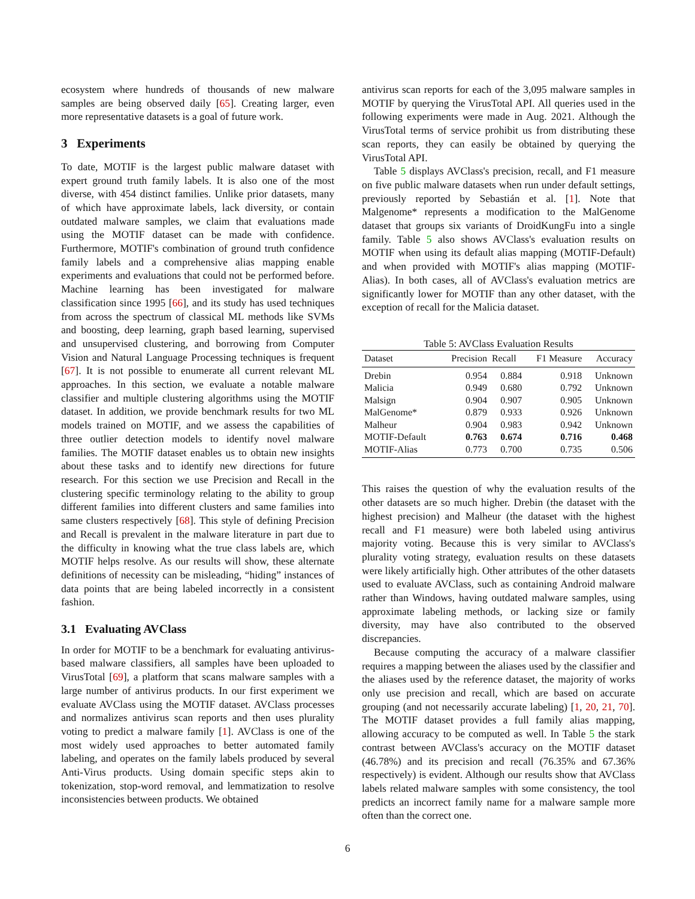ecosystem where hundreds of thousands of new malware samples are being observed daily [65]. Creating larger, even more representative datasets is a goal of future work.
3 Experiments
To date, MOTIF is the largest public malware dataset with expert ground truth family labels. It is also one of the most diverse, with 454 distinct families. Unlike prior datasets, many of which have approximate labels, lack diversity, or contain outdated malware samples, we claim that evaluations made using the MOTIF dataset can be made with confidence. Furthermore, MOTIF's combination of ground truth confidence family labels and a comprehensive alias mapping enable experiments and evaluations that could not be performed before. Machine learning has been investigated for malware classification since 1995 [66], and its study has used techniques from across the spectrum of classical ML methods like SVMs and boosting, deep learning, graph based learning, supervised and unsupervised clustering, and borrowing from Computer Vision and Natural Language Processing techniques is frequent [67]. It is not possible to enumerate all current relevant ML approaches. In this section, we evaluate a notable malware classifier and multiple clustering algorithms using the MOTIF dataset. In addition, we provide benchmark results for two ML models trained on MOTIF, and we assess the capabilities of three outlier detection models to identify novel malware families. The MOTIF dataset enables us to obtain new insights about these tasks and to identify new directions for future research. For this section we use Precision and Recall in the clustering specific terminology relating to the ability to group different families into different clusters and same families into same clusters respectively [68]. This style of defining Precision and Recall is prevalent in the malware literature in part due to the difficulty in knowing what the true class labels are, which MOTIF helps resolve. As our results will show, these alternate definitions of necessity can be misleading, “hiding” instances of data points that are being labeled incorrectly in a consistent fashion.
3.1 Evaluating AVClass
In order for MOTIF to be a benchmark for evaluating antivirus-based malware classifiers, all samples have been uploaded to VirusTotal [69], a platform that scans malware samples with a large number of antivirus products. In our first experiment we evaluate AVClass using the MOTIF dataset. AVClass processes and normalizes antivirus scan reports and then uses plurality voting to predict a malware family [1]. AVClass is one of the most widely used approaches to better automated family labeling, and operates on the family labels produced by several Anti-Virus products. Using domain specific steps akin to tokenization, stop-word removal, and lemmatization to resolve inconsistencies between products. We obtained
antivirus scan reports for each of the 3,095 malware samples in MOTIF by querying the VirusTotal API. All queries used in the following experiments were made in Aug. 2021. Although the VirusTotal terms of service prohibit us from distributing these scan reports, they can easily be obtained by querying the VirusTotal API.
Table 5 displays AVClass's precision, recall, and F1 measure on five public malware datasets when run under default settings, previously reported by Sebastián et al. [1]. Note that Malgenome* represents a modification to the MalGenome dataset that groups six variants of DroidKungFu into a single family. Table 5 also shows AVClass's evaluation results on MOTIF when using its default alias mapping (MOTIF-Default) and when provided with MOTIF's alias mapping (MOTIF-Alias). In both cases, all of AVClass's evaluation metrics are significantly lower for MOTIF than any other dataset, with the exception of recall for the Malicia dataset.
Table 5: AVClass Evaluation Results
| Dataset | Precision | Recall | F1 Measure | Accuracy |
| --- | --- | --- | --- | --- |
| Drebin | 0.954 | 0.884 | 0.918 | Unknown |
| Malicia | 0.949 | 0.680 | 0.792 | Unknown |
| Malsign | 0.904 | 0.907 | 0.905 | Unknown |
| MalGenome* | 0.879 | 0.933 | 0.926 | Unknown |
| Malheur | 0.904 | 0.983 | 0.942 | Unknown |
| MOTIF-Default | 0.763 | 0.674 | 0.716 | 0.468 |
| MOTIF-Alias | 0.773 | 0.700 | 0.735 | 0.506 |
This raises the question of why the evaluation results of the other datasets are so much higher. Drebin (the dataset with the highest precision) and Malheur (the dataset with the highest recall and F1 measure) were both labeled using antivirus majority voting. Because this is very similar to AVClass's plurality voting strategy, evaluation results on these datasets were likely artificially high. Other attributes of the other datasets used to evaluate AVClass, such as containing Android malware rather than Windows, having outdated malware samples, using approximate labeling methods, or lacking size or family diversity, may have also contributed to the observed discrepancies.
Because computing the accuracy of a malware classifier requires a mapping between the aliases used by the classifier and the aliases used by the reference dataset, the majority of works only use precision and recall, which are based on accurate grouping (and not necessarily accurate labeling) [1, 20, 21, 70]. The MOTIF dataset provides a full family alias mapping, allowing accuracy to be computed as well. In Table 5 the stark contrast between AVClass's accuracy on the MOTIF dataset (46.78%) and its precision and recall (76.35% and 67.36% respectively) is evident. Although our results show that AVClass labels related malware samples with some consistency, the tool predicts an incorrect family name for a malware sample more often than the correct one.
6